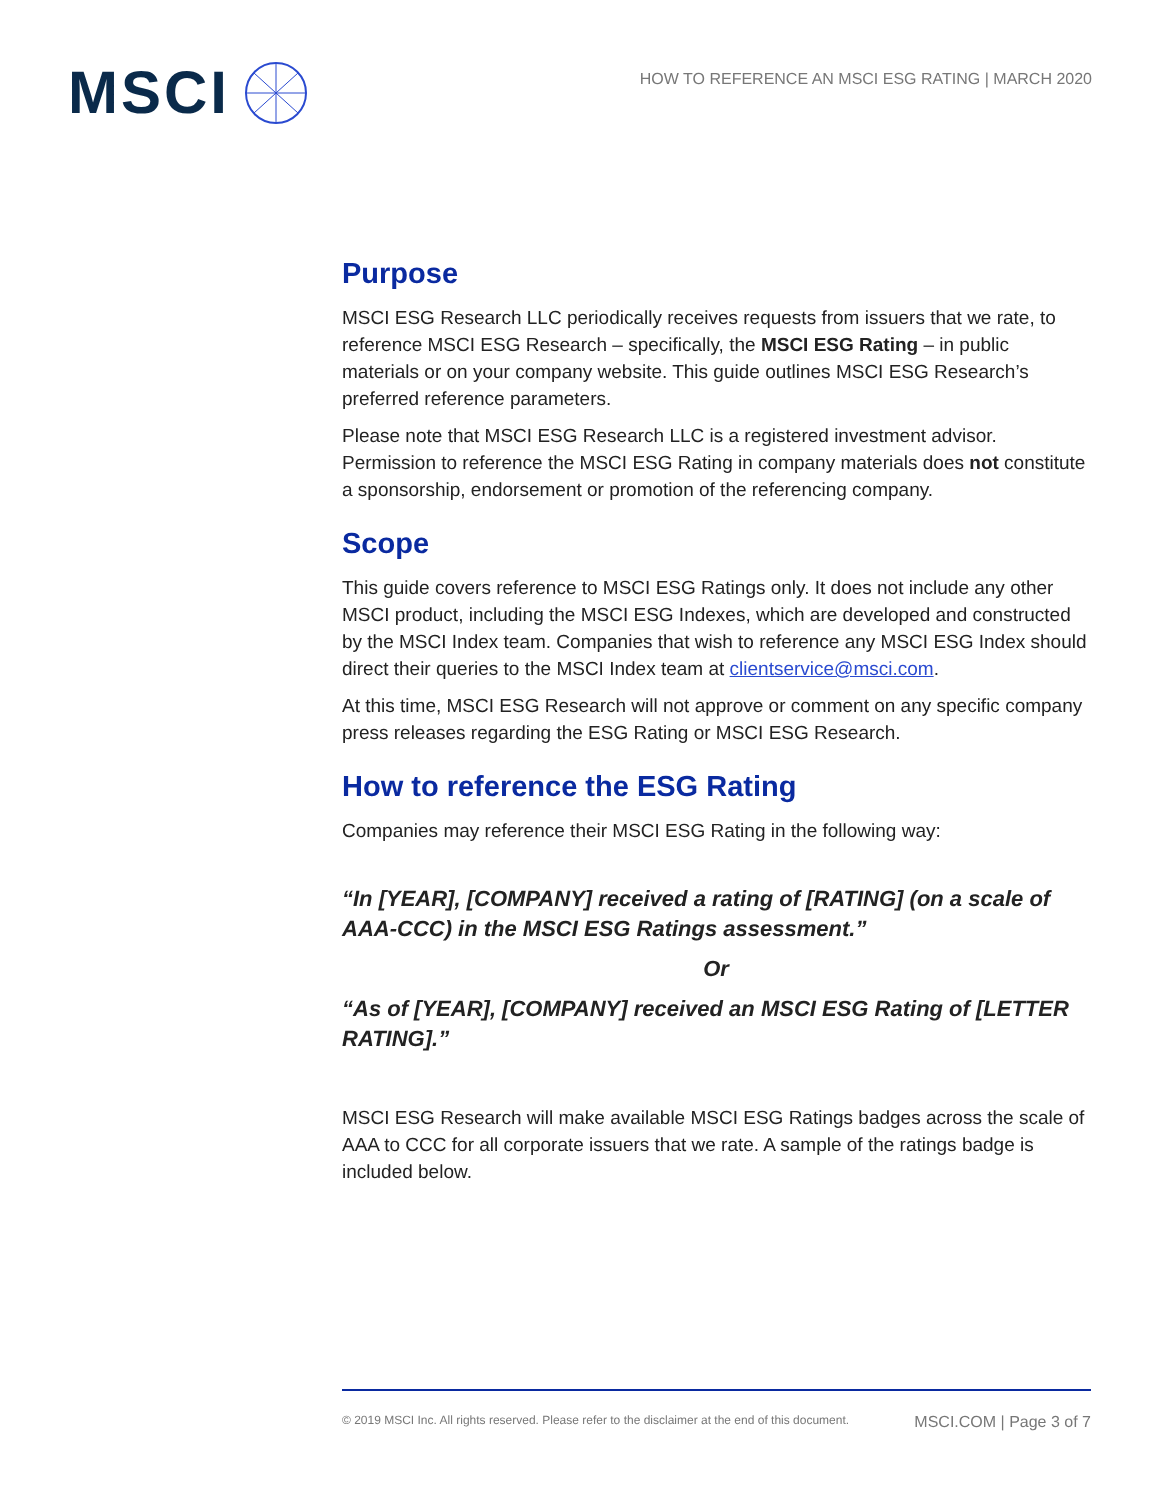MSCI
HOW TO REFERENCE AN MSCI ESG RATING | MARCH 2020
Purpose
MSCI ESG Research LLC periodically receives requests from issuers that we rate, to reference MSCI ESG Research – specifically, the MSCI ESG Rating – in public materials or on your company website. This guide outlines MSCI ESG Research’s preferred reference parameters.
Please note that MSCI ESG Research LLC is a registered investment advisor. Permission to reference the MSCI ESG Rating in company materials does not constitute a sponsorship, endorsement or promotion of the referencing company.
Scope
This guide covers reference to MSCI ESG Ratings only. It does not include any other MSCI product, including the MSCI ESG Indexes, which are developed and constructed by the MSCI Index team. Companies that wish to reference any MSCI ESG Index should direct their queries to the MSCI Index team at clientservice@msci.com.
At this time, MSCI ESG Research will not approve or comment on any specific company press releases regarding the ESG Rating or MSCI ESG Research.
How to reference the ESG Rating
Companies may reference their MSCI ESG Rating in the following way:
“In [YEAR], [COMPANY] received a rating of [RATING] (on a scale of AAA-CCC) in the MSCI ESG Ratings assessment.”
Or
“As of [YEAR], [COMPANY] received an MSCI ESG Rating of [LETTER RATING].”
MSCI ESG Research will make available MSCI ESG Ratings badges across the scale of AAA to CCC for all corporate issuers that we rate. A sample of the ratings badge is included below.
© 2019 MSCI Inc. All rights reserved. Please refer to the disclaimer at the end of this document. MSCI.COM | Page 3 of 7